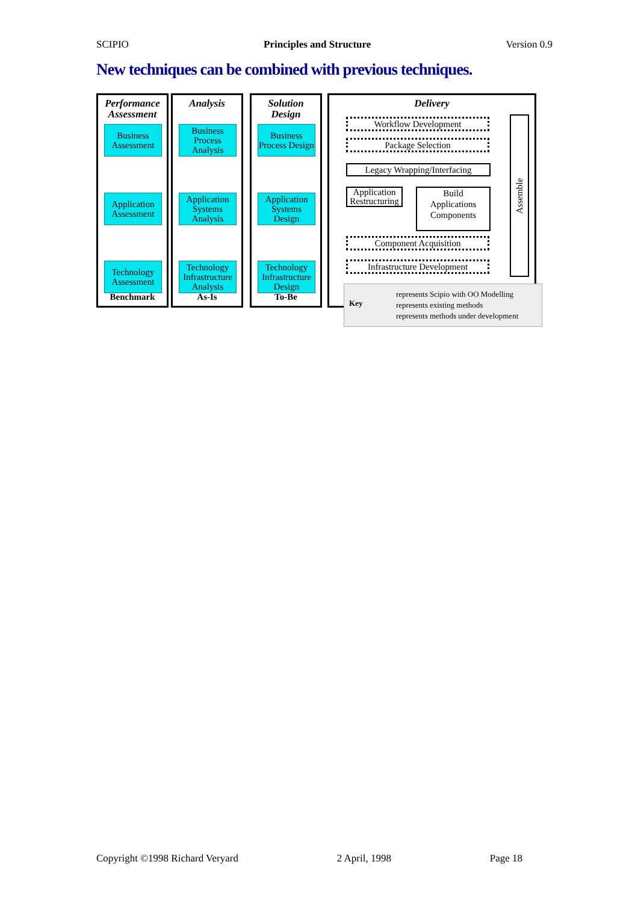SCIPIO Principles and Structure Version 0.9
New techniques can be combined with previous techniques.
Performance
Assessment
Business Assessment
Application Assessment
Technology Assessment
Benchmark
Analysis
Business Process Analysis
Application Systems Analysis
Technology Infrastructure Analysis
As-Is
Solution
Design
Business Process Design
Application Systems Design
Technology Infrastructure Design
To-Be
Delivery
Workflow Development
Package Selection
Legacy Wrapping/Interfacing
Application Restructuring
Build
Applications
Components
Component Acquisition
Infrastructure Development
Assemble
Key
represents Scipio with OO Modelling
represents existing methods
represents methods under development
Copyright ©1998 Richard Veryard 2 April, 1998 Page 18